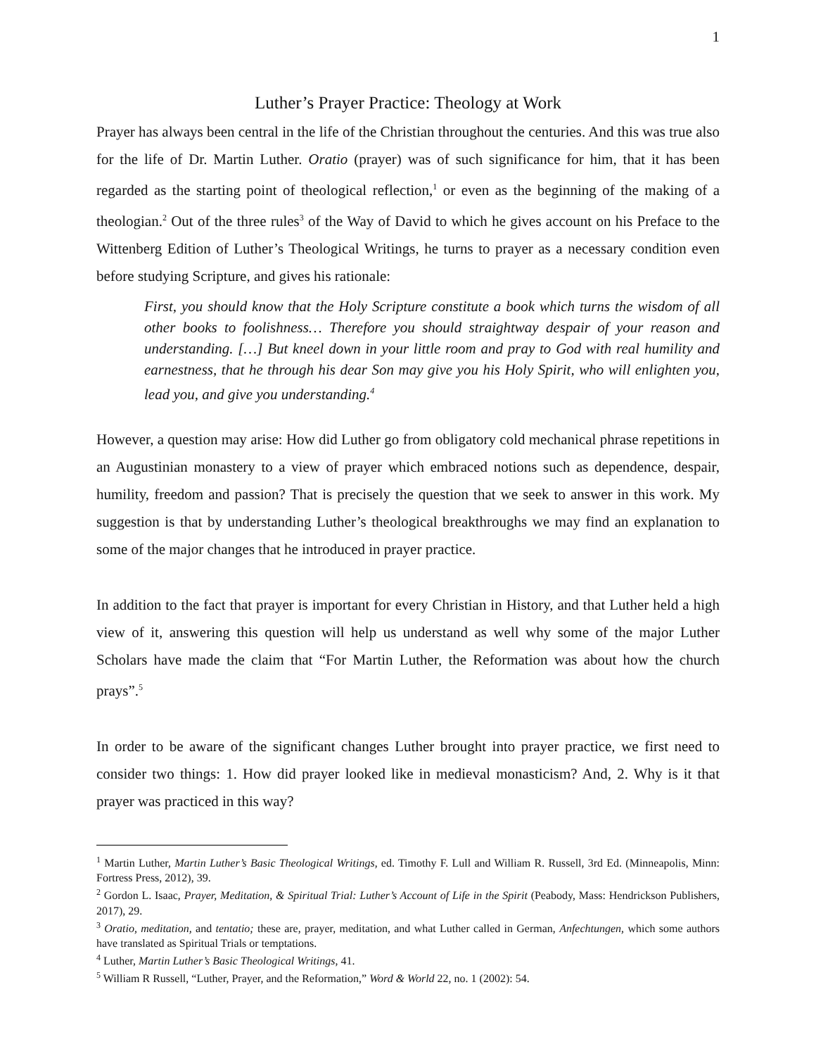1
Luther’s Prayer Practice: Theology at Work
Prayer has always been central in the life of the Christian throughout the centuries. And this was true also for the life of Dr. Martin Luther. Oratio (prayer) was of such significance for him, that it has been regarded as the starting point of theological reflection,<sup>1</sup> or even as the beginning of the making of a theologian.<sup>2</sup> Out of the three rules<sup>3</sup> of the Way of David to which he gives account on his Preface to the Wittenberg Edition of Luther’s Theological Writings, he turns to prayer as a necessary condition even before studying Scripture, and gives his rationale:
First, you should know that the Holy Scripture constitute a book which turns the wisdom of all other books to foolishness… Therefore you should straightway despair of your reason and understanding. […] But kneel down in your little room and pray to God with real humility and earnestness, that he through his dear Son may give you his Holy Spirit, who will enlighten you, lead you, and give you understanding.<sup>4</sup>
However, a question may arise: How did Luther go from obligatory cold mechanical phrase repetitions in an Augustinian monastery to a view of prayer which embraced notions such as dependence, despair, humility, freedom and passion? That is precisely the question that we seek to answer in this work. My suggestion is that by understanding Luther’s theological breakthroughs we may find an explanation to some of the major changes that he introduced in prayer practice.
In addition to the fact that prayer is important for every Christian in History, and that Luther held a high view of it, answering this question will help us understand as well why some of the major Luther Scholars have made the claim that “For Martin Luther, the Reformation was about how the church prays”.<sup>5</sup>
In order to be aware of the significant changes Luther brought into prayer practice, we first need to consider two things: 1. How did prayer looked like in medieval monasticism? And, 2. Why is it that prayer was practiced in this way?
<sup>1</sup> Martin Luther, Martin Luther’s Basic Theological Writings, ed. Timothy F. Lull and William R. Russell, 3rd Ed. (Minneapolis, Minn: Fortress Press, 2012), 39.
<sup>2</sup> Gordon L. Isaac, Prayer, Meditation, & Spiritual Trial: Luther’s Account of Life in the Spirit (Peabody, Mass: Hendrickson Publishers, 2017), 29.
<sup>3</sup> Oratio, meditation, and tentatio; these are, prayer, meditation, and what Luther called in German, Anfechtungen, which some authors have translated as Spiritual Trials or temptations.
<sup>4</sup> Luther, Martin Luther’s Basic Theological Writings, 41.
<sup>5</sup> William R Russell, “Luther, Prayer, and the Reformation,” Word & World 22, no. 1 (2002): 54.